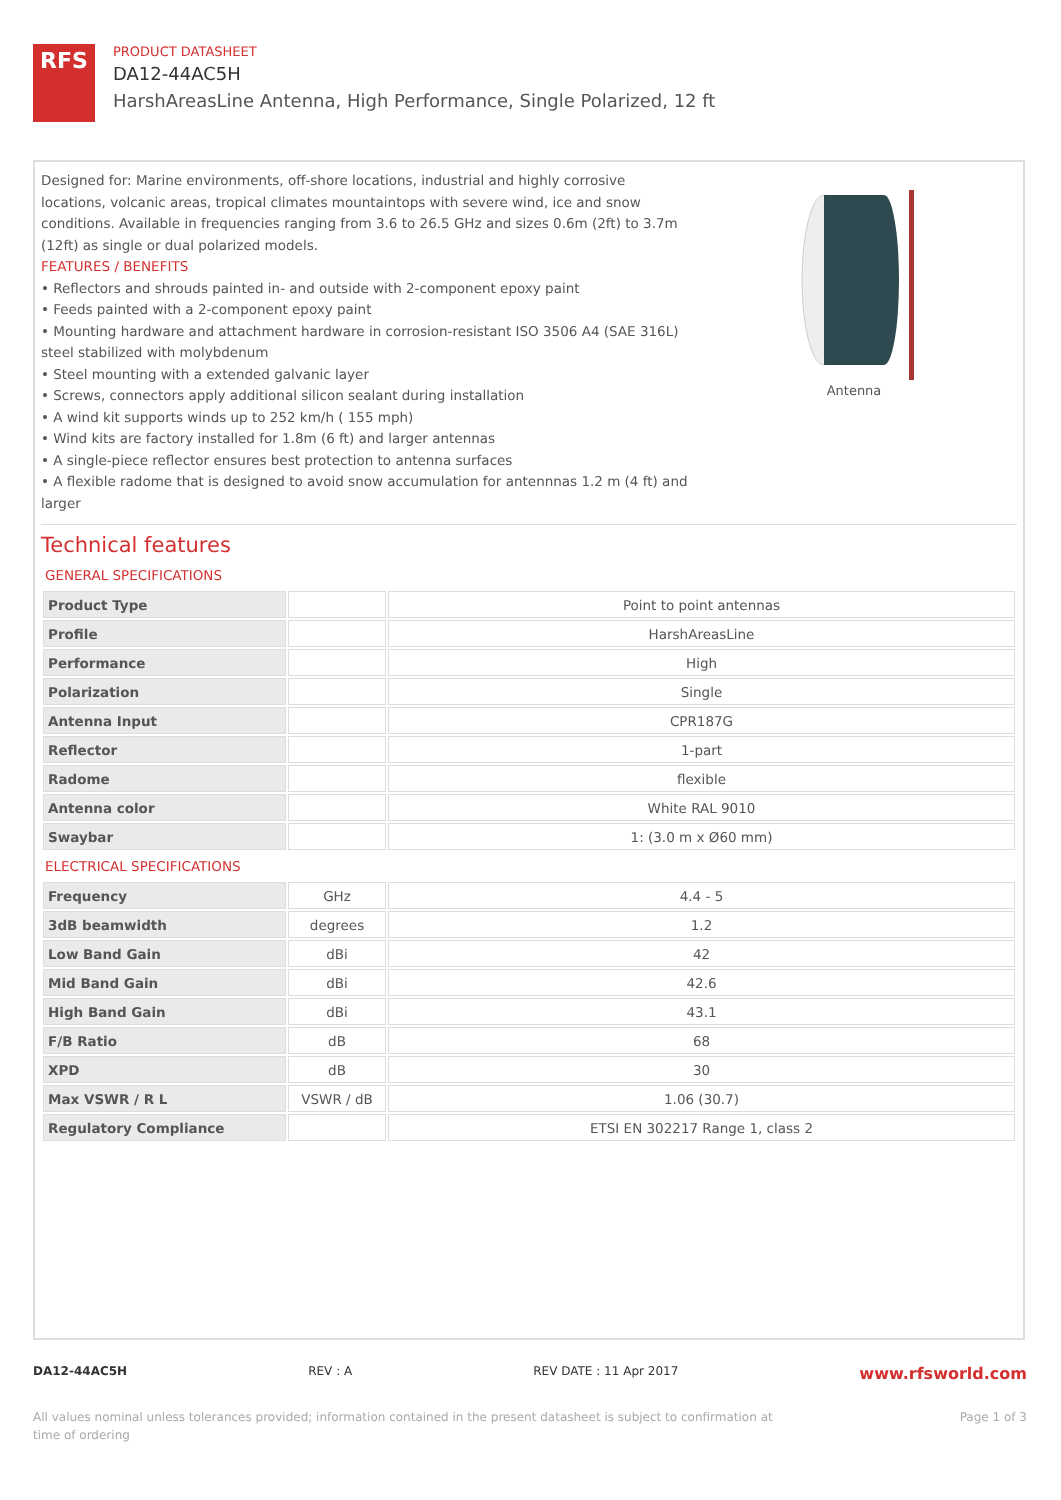RFS
PRODUCT DATASHEET
DA12-44AC5H
HarshAreasLine Antenna, High Performance, Single Polarized, 12 ft
Designed for: Marine environments, off-shore locations, industrial and highly corrosive locations, volcanic areas, tropical climates mountaintops with severe wind, ice and snow conditions. Available in frequencies ranging from 3.6 to 26.5 GHz and sizes 0.6m (2ft) to 3.7m (12ft) as single or dual polarized models.
FEATURES / BENEFITS
• Reflectors and shrouds painted in- and outside with 2-component epoxy paint
• Feeds painted with a 2-component epoxy paint
• Mounting hardware and attachment hardware in corrosion-resistant ISO 3506 A4 (SAE 316L) steel stabilized with molybdenum
• Steel mounting with a extended galvanic layer
• Screws, connectors apply additional silicon sealant during installation
• A wind kit supports winds up to 252 km/h ( 155 mph)
• Wind kits are factory installed for 1.8m (6 ft) and larger antennas
• A single-piece reflector ensures best protection to antenna surfaces
• A flexible radome that is designed to avoid snow accumulation for antennnas 1.2 m (4 ft) and larger
Antenna
Technical features
GENERAL SPECIFICATIONS
| Product Type | | Point to point antennas |
| Profile | | HarshAreasLine |
| Performance | | High |
| Polarization | | Single |
| Antenna Input | | CPR187G |
| Reflector | | 1-part |
| Radome | | flexible |
| Antenna color | | White RAL 9010 |
| Swaybar | | 1: (3.0 m x Ø60 mm) |
ELECTRICAL SPECIFICATIONS
| Frequency | GHz | 4.4 - 5 |
| 3dB beamwidth | degrees | 1.2 |
| Low Band Gain | dBi | 42 |
| Mid Band Gain | dBi | 42.6 |
| High Band Gain | dBi | 43.1 |
| F/B Ratio | dB | 68 |
| XPD | dB | 30 |
| Max VSWR / R L | VSWR / dB | 1.06 (30.7) |
| Regulatory Compliance | | ETSI EN 302217 Range 1, class 2 |
DA12-44AC5H REV : A REV DATE : 11 Apr 2017 www.rfsworld.com
All values nominal unless tolerances provided; information contained in the present datasheet is subject to confirmation at
time of ordering Page 1 of 3